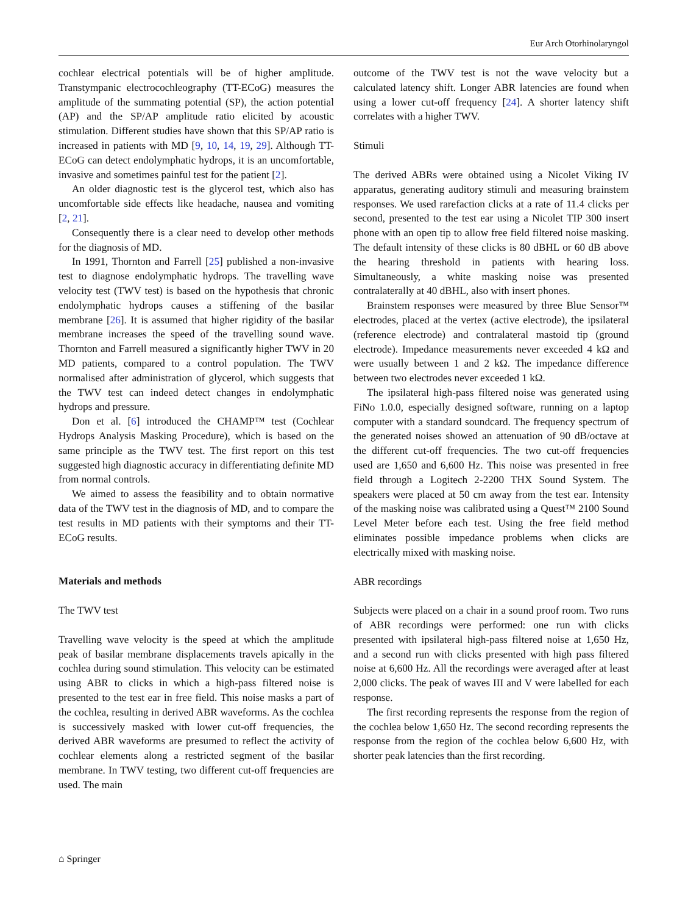Eur Arch Otorhinolaryngol
cochlear electrical potentials will be of higher amplitude. Transtympanic electrocochleography (TT-ECoG) measures the amplitude of the summating potential (SP), the action potential (AP) and the SP/AP amplitude ratio elicited by acoustic stimulation. Different studies have shown that this SP/AP ratio is increased in patients with MD [9, 10, 14, 19, 29]. Although TT-ECoG can detect endolymphatic hydrops, it is an uncomfortable, invasive and sometimes painful test for the patient [2].
An older diagnostic test is the glycerol test, which also has uncomfortable side effects like headache, nausea and vomiting [2, 21].
Consequently there is a clear need to develop other methods for the diagnosis of MD.
In 1991, Thornton and Farrell [25] published a non-invasive test to diagnose endolymphatic hydrops. The travelling wave velocity test (TWV test) is based on the hypothesis that chronic endolymphatic hydrops causes a stiffening of the basilar membrane [26]. It is assumed that higher rigidity of the basilar membrane increases the speed of the travelling sound wave. Thornton and Farrell measured a significantly higher TWV in 20 MD patients, compared to a control population. The TWV normalised after administration of glycerol, which suggests that the TWV test can indeed detect changes in endolymphatic hydrops and pressure.
Don et al. [6] introduced the CHAMP™ test (Cochlear Hydrops Analysis Masking Procedure), which is based on the same principle as the TWV test. The first report on this test suggested high diagnostic accuracy in differentiating definite MD from normal controls.
We aimed to assess the feasibility and to obtain normative data of the TWV test in the diagnosis of MD, and to compare the test results in MD patients with their symptoms and their TT-ECoG results.
Materials and methods
The TWV test
Travelling wave velocity is the speed at which the amplitude peak of basilar membrane displacements travels apically in the cochlea during sound stimulation. This velocity can be estimated using ABR to clicks in which a high-pass filtered noise is presented to the test ear in free field. This noise masks a part of the cochlea, resulting in derived ABR waveforms. As the cochlea is successively masked with lower cut-off frequencies, the derived ABR waveforms are presumed to reflect the activity of cochlear elements along a restricted segment of the basilar membrane. In TWV testing, two different cut-off frequencies are used. The main
outcome of the TWV test is not the wave velocity but a calculated latency shift. Longer ABR latencies are found when using a lower cut-off frequency [24]. A shorter latency shift correlates with a higher TWV.
Stimuli
The derived ABRs were obtained using a Nicolet Viking IV apparatus, generating auditory stimuli and measuring brainstem responses. We used rarefaction clicks at a rate of 11.4 clicks per second, presented to the test ear using a Nicolet TIP 300 insert phone with an open tip to allow free field filtered noise masking. The default intensity of these clicks is 80 dBHL or 60 dB above the hearing threshold in patients with hearing loss. Simultaneously, a white masking noise was presented contralaterally at 40 dBHL, also with insert phones.
Brainstem responses were measured by three Blue Sensor™ electrodes, placed at the vertex (active electrode), the ipsilateral (reference electrode) and contralateral mastoid tip (ground electrode). Impedance measurements never exceeded 4 kΩ and were usually between 1 and 2 kΩ. The impedance difference between two electrodes never exceeded 1 kΩ.
The ipsilateral high-pass filtered noise was generated using FiNo 1.0.0, especially designed software, running on a laptop computer with a standard soundcard. The frequency spectrum of the generated noises showed an attenuation of 90 dB/octave at the different cut-off frequencies. The two cut-off frequencies used are 1,650 and 6,600 Hz. This noise was presented in free field through a Logitech 2-2200 THX Sound System. The speakers were placed at 50 cm away from the test ear. Intensity of the masking noise was calibrated using a Quest™ 2100 Sound Level Meter before each test. Using the free field method eliminates possible impedance problems when clicks are electrically mixed with masking noise.
ABR recordings
Subjects were placed on a chair in a sound proof room. Two runs of ABR recordings were performed: one run with clicks presented with ipsilateral high-pass filtered noise at 1,650 Hz, and a second run with clicks presented with high pass filtered noise at 6,600 Hz. All the recordings were averaged after at least 2,000 clicks. The peak of waves III and V were labelled for each response.
The first recording represents the response from the region of the cochlea below 1,650 Hz. The second recording represents the response from the region of the cochlea below 6,600 Hz, with shorter peak latencies than the first recording.
⌂ Springer